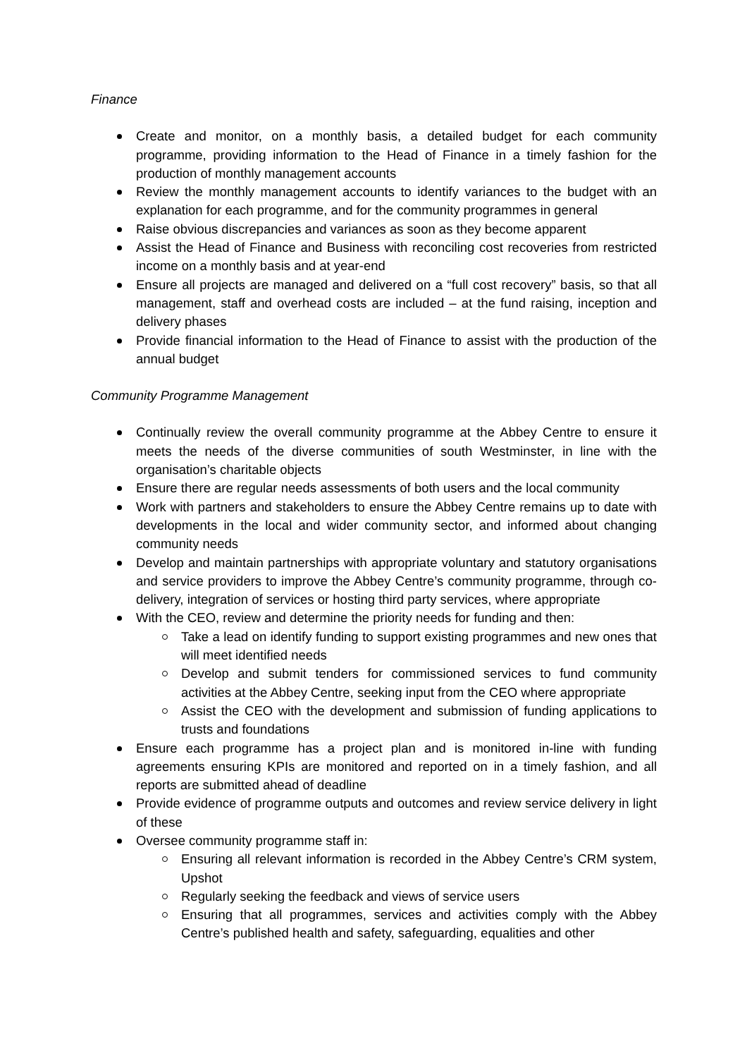Finance
Create and monitor, on a monthly basis, a detailed budget for each community programme, providing information to the Head of Finance in a timely fashion for the production of monthly management accounts
Review the monthly management accounts to identify variances to the budget with an explanation for each programme, and for the community programmes in general
Raise obvious discrepancies and variances as soon as they become apparent
Assist the Head of Finance and Business with reconciling cost recoveries from restricted income on a monthly basis and at year-end
Ensure all projects are managed and delivered on a “full cost recovery” basis, so that all management, staff and overhead costs are included – at the fund raising, inception and delivery phases
Provide financial information to the Head of Finance to assist with the production of the annual budget
Community Programme Management
Continually review the overall community programme at the Abbey Centre to ensure it meets the needs of the diverse communities of south Westminster, in line with the organisation’s charitable objects
Ensure there are regular needs assessments of both users and the local community
Work with partners and stakeholders to ensure the Abbey Centre remains up to date with developments in the local and wider community sector, and informed about changing community needs
Develop and maintain partnerships with appropriate voluntary and statutory organisations and service providers to improve the Abbey Centre’s community programme, through co-delivery, integration of services or hosting third party services, where appropriate
With the CEO, review and determine the priority needs for funding and then:
Take a lead on identify funding to support existing programmes and new ones that will meet identified needs
Develop and submit tenders for commissioned services to fund community activities at the Abbey Centre, seeking input from the CEO where appropriate
Assist the CEO with the development and submission of funding applications to trusts and foundations
Ensure each programme has a project plan and is monitored in-line with funding agreements ensuring KPIs are monitored and reported on in a timely fashion, and all reports are submitted ahead of deadline
Provide evidence of programme outputs and outcomes and review service delivery in light of these
Oversee community programme staff in:
Ensuring all relevant information is recorded in the Abbey Centre’s CRM system, Upshot
Regularly seeking the feedback and views of service users
Ensuring that all programmes, services and activities comply with the Abbey Centre’s published health and safety, safeguarding, equalities and other